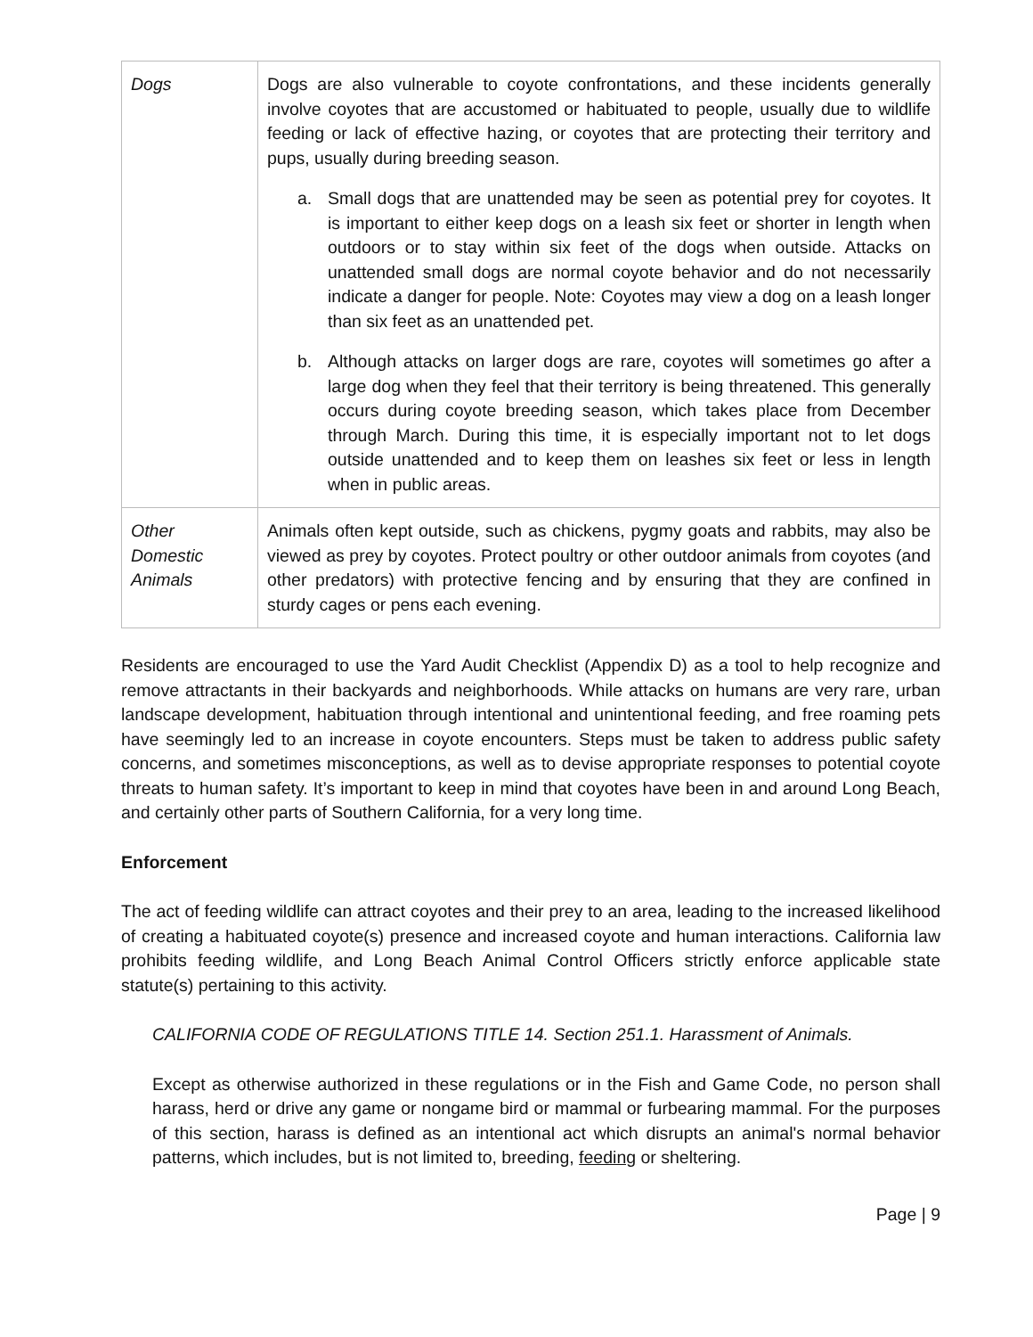| Dogs | Dogs are also vulnerable to coyote confrontations, and these incidents generally involve coyotes that are accustomed or habituated to people, usually due to wildlife feeding or lack of effective hazing, or coyotes that are protecting their territory and pups, usually during breeding season. a. Small dogs that are unattended may be seen as potential prey for coyotes. It is important to either keep dogs on a leash six feet or shorter in length when outdoors or to stay within six feet of the dogs when outside. Attacks on unattended small dogs are normal coyote behavior and do not necessarily indicate a danger for people. Note: Coyotes may view a dog on a leash longer than six feet as an unattended pet. b. Although attacks on larger dogs are rare, coyotes will sometimes go after a large dog when they feel that their territory is being threatened. This generally occurs during coyote breeding season, which takes place from December through March. During this time, it is especially important not to let dogs outside unattended and to keep them on leashes six feet or less in length when in public areas. |
| Other Domestic Animals | Animals often kept outside, such as chickens, pygmy goats and rabbits, may also be viewed as prey by coyotes. Protect poultry or other outdoor animals from coyotes (and other predators) with protective fencing and by ensuring that they are confined in sturdy cages or pens each evening. |
Residents are encouraged to use the Yard Audit Checklist (Appendix D) as a tool to help recognize and remove attractants in their backyards and neighborhoods. While attacks on humans are very rare, urban landscape development, habituation through intentional and unintentional feeding, and free roaming pets have seemingly led to an increase in coyote encounters. Steps must be taken to address public safety concerns, and sometimes misconceptions, as well as to devise appropriate responses to potential coyote threats to human safety. It’s important to keep in mind that coyotes have been in and around Long Beach, and certainly other parts of Southern California, for a very long time.
Enforcement
The act of feeding wildlife can attract coyotes and their prey to an area, leading to the increased likelihood of creating a habituated coyote(s) presence and increased coyote and human interactions. California law prohibits feeding wildlife, and Long Beach Animal Control Officers strictly enforce applicable state statute(s) pertaining to this activity.
CALIFORNIA CODE OF REGULATIONS TITLE 14. Section 251.1. Harassment of Animals.
Except as otherwise authorized in these regulations or in the Fish and Game Code, no person shall harass, herd or drive any game or nongame bird or mammal or furbearing mammal. For the purposes of this section, harass is defined as an intentional act which disrupts an animal's normal behavior patterns, which includes, but is not limited to, breeding, feeding or sheltering.
Page | 9